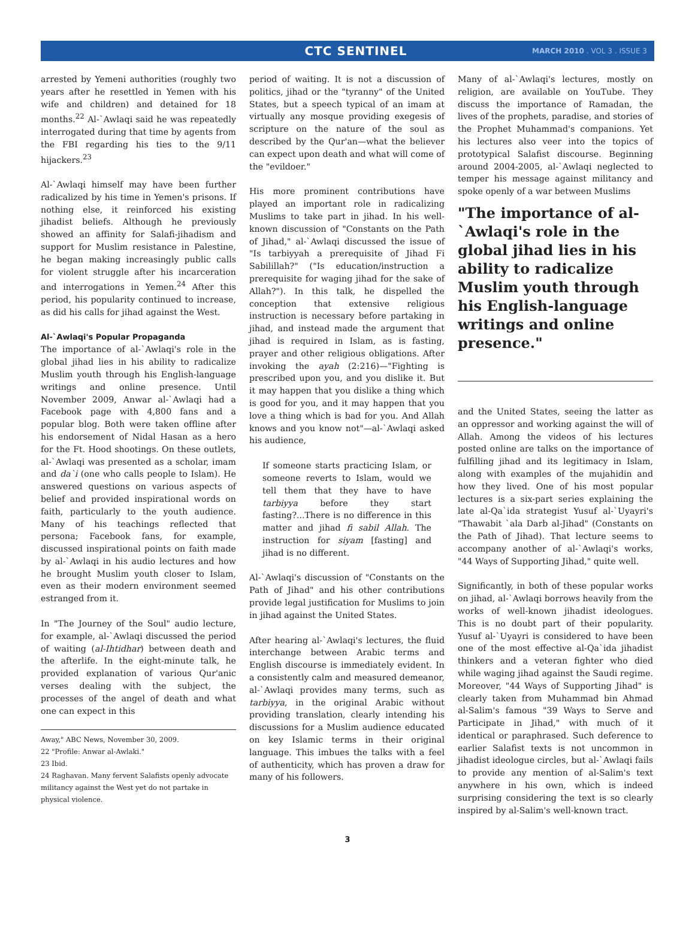CTC SENTINEL MARCH 2010 . VOL 3 . ISSUE 3
arrested by Yemeni authorities (roughly two years after he resettled in Yemen with his wife and children) and detained for 18 months.<sup>22</sup> Al-`Awlaqi said he was repeatedly interrogated during that time by agents from the FBI regarding his ties to the 9/11 hijackers.<sup>23</sup>
Al-`Awlaqi himself may have been further radicalized by his time in Yemen's prisons. If nothing else, it reinforced his existing jihadist beliefs. Although he previously showed an affinity for Salafi-jihadism and support for Muslim resistance in Palestine, he began making increasingly public calls for violent struggle after his incarceration and interrogations in Yemen.<sup>24</sup> After this period, his popularity continued to increase, as did his calls for jihad against the West.
Al-`Awlaqi's Popular Propaganda
The importance of al-`Awlaqi's role in the global jihad lies in his ability to radicalize Muslim youth through his English-language writings and online presence. Until November 2009, Anwar al-`Awlaqi had a Facebook page with 4,800 fans and a popular blog. Both were taken offline after his endorsement of Nidal Hasan as a hero for the Ft. Hood shootings. On these outlets, al-`Awlaqi was presented as a scholar, imam and da`i (one who calls people to Islam). He answered questions on various aspects of belief and provided inspirational words on faith, particularly to the youth audience. Many of his teachings reflected that persona; Facebook fans, for example, discussed inspirational points on faith made by al-`Awlaqi in his audio lectures and how he brought Muslim youth closer to Islam, even as their modern environment seemed estranged from it.
In "The Journey of the Soul" audio lecture, for example, al-`Awlaqi discussed the period of waiting (al-Ihtidhar) between death and the afterlife. In the eight-minute talk, he provided explanation of various Qur'anic verses dealing with the subject, the processes of the angel of death and what one can expect in this
Away," ABC News, November 30, 2009.
22 "Profile: Anwar al-Awlaki."
23 Ibid.
24 Raghavan. Many fervent Salafists openly advocate militancy against the West yet do not partake in physical violence.
period of waiting. It is not a discussion of politics, jihad or the "tyranny" of the United States, but a speech typical of an imam at virtually any mosque providing exegesis of scripture on the nature of the soul as described by the Qur'an—what the believer can expect upon death and what will come of the "evildoer."
His more prominent contributions have played an important role in radicalizing Muslims to take part in jihad. In his well-known discussion of "Constants on the Path of Jihad," al-`Awlaqi discussed the issue of "Is tarbiyyah a prerequisite of Jihad Fi Sabilillah?" ("Is education/instruction a prerequisite for waging jihad for the sake of Allah?"). In this talk, he dispelled the conception that extensive religious instruction is necessary before partaking in jihad, and instead made the argument that jihad is required in Islam, as is fasting, prayer and other religious obligations. After invoking the ayah (2:216)—"Fighting is prescribed upon you, and you dislike it. But it may happen that you dislike a thing which is good for you, and it may happen that you love a thing which is bad for you. And Allah knows and you know not"—al-`Awlaqi asked his audience,
If someone starts practicing Islam, or someone reverts to Islam, would we tell them that they have to have tarbiyya before they start fasting?...There is no difference in this matter and jihad fi sabil Allah. The instruction for siyam [fasting] and jihad is no different.
Al-`Awlaqi's discussion of "Constants on the Path of Jihad" and his other contributions provide legal justification for Muslims to join in jihad against the United States.
After hearing al-`Awlaqi's lectures, the fluid interchange between Arabic terms and English discourse is immediately evident. In a consistently calm and measured demeanor, al-`Awlaqi provides many terms, such as tarbiyya, in the original Arabic without providing translation, clearly intending his discussions for a Muslim audience educated on key Islamic terms in their original language. This imbues the talks with a feel of authenticity, which has proven a draw for many of his followers.
Many of al-`Awlaqi's lectures, mostly on religion, are available on YouTube. They discuss the importance of Ramadan, the lives of the prophets, paradise, and stories of the Prophet Muhammad's companions. Yet his lectures also veer into the topics of prototypical Salafist discourse. Beginning around 2004-2005, al-`Awlaqi neglected to temper his message against militancy and spoke openly of a war between Muslims
"The importance of al-`Awlaqi's role in the global jihad lies in his ability to radicalize Muslim youth through his English-language writings and online presence."
and the United States, seeing the latter as an oppressor and working against the will of Allah. Among the videos of his lectures posted online are talks on the importance of fulfilling jihad and its legitimacy in Islam, along with examples of the mujahidin and how they lived. One of his most popular lectures is a six-part series explaining the late al-Qa`ida strategist Yusuf al-`Uyayri's "Thawabit `ala Darb al-Jihad" (Constants on the Path of Jihad). That lecture seems to accompany another of al-`Awlaqi's works, "44 Ways of Supporting Jihad," quite well.
Significantly, in both of these popular works on jihad, al-`Awlaqi borrows heavily from the works of well-known jihadist ideologues. This is no doubt part of their popularity. Yusuf al-`Uyayri is considered to have been one of the most effective al-Qa`ida jihadist thinkers and a veteran fighter who died while waging jihad against the Saudi regime. Moreover, "44 Ways of Supporting Jihad" is clearly taken from Muhammad bin Ahmad al-Salim's famous "39 Ways to Serve and Participate in Jihad," with much of it identical or paraphrased. Such deference to earlier Salafist texts is not uncommon in jihadist ideologue circles, but al-`Awlaqi fails to provide any mention of al-Salim's text anywhere in his own, which is indeed surprising considering the text is so clearly inspired by al-Salim's well-known tract.
3